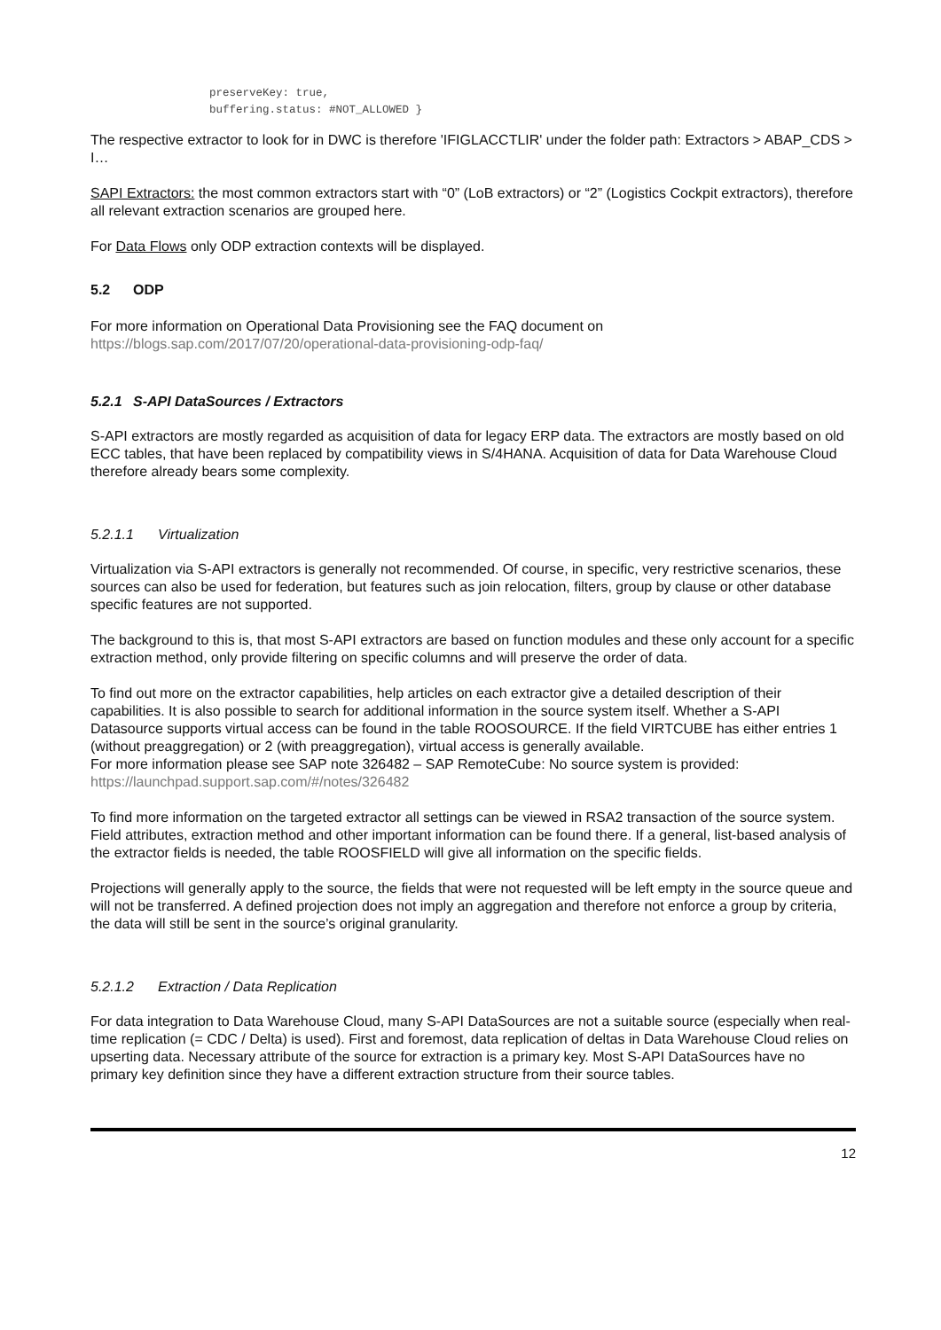preserveKey: true, buffering.status: #NOT_ALLOWED }
The respective extractor to look for in DWC is therefore 'IFIGLACCTLIR' under the folder path: Extractors > ABAP_CDS > I…
SAPI Extractors: the most common extractors start with “0” (LoB extractors) or “2” (Logistics Cockpit extractors), therefore all relevant extraction scenarios are grouped here.
For Data Flows only ODP extraction contexts will be displayed.
5.2 ODP
For more information on Operational Data Provisioning see the FAQ document on https://blogs.sap.com/2017/07/20/operational-data-provisioning-odp-faq/
5.2.1 S-API DataSources / Extractors
S-API extractors are mostly regarded as acquisition of data for legacy ERP data. The extractors are mostly based on old ECC tables, that have been replaced by compatibility views in S/4HANA. Acquisition of data for Data Warehouse Cloud therefore already bears some complexity.
5.2.1.1 Virtualization
Virtualization via S-API extractors is generally not recommended. Of course, in specific, very restrictive scenarios, these sources can also be used for federation, but features such as join relocation, filters, group by clause or other database specific features are not supported.
The background to this is, that most S-API extractors are based on function modules and these only account for a specific extraction method, only provide filtering on specific columns and will preserve the order of data.
To find out more on the extractor capabilities, help articles on each extractor give a detailed description of their capabilities. It is also possible to search for additional information in the source system itself. Whether a S-API Datasource supports virtual access can be found in the table ROOSOURCE. If the field VIRTCUBE has either entries 1 (without preaggregation) or 2 (with preaggregation), virtual access is generally available.
For more information please see SAP note 326482 – SAP RemoteCube: No source system is provided: https://launchpad.support.sap.com/#/notes/326482
To find more information on the targeted extractor all settings can be viewed in RSA2 transaction of the source system. Field attributes, extraction method and other important information can be found there. If a general, list-based analysis of the extractor fields is needed, the table ROOSFIELD will give all information on the specific fields.
Projections will generally apply to the source, the fields that were not requested will be left empty in the source queue and will not be transferred. A defined projection does not imply an aggregation and therefore not enforce a group by criteria, the data will still be sent in the source’s original granularity.
5.2.1.2 Extraction / Data Replication
For data integration to Data Warehouse Cloud, many S-API DataSources are not a suitable source (especially when real-time replication (= CDC / Delta) is used). First and foremost, data replication of deltas in Data Warehouse Cloud relies on upserting data. Necessary attribute of the source for extraction is a primary key. Most S-API DataSources have no primary key definition since they have a different extraction structure from their source tables.
12